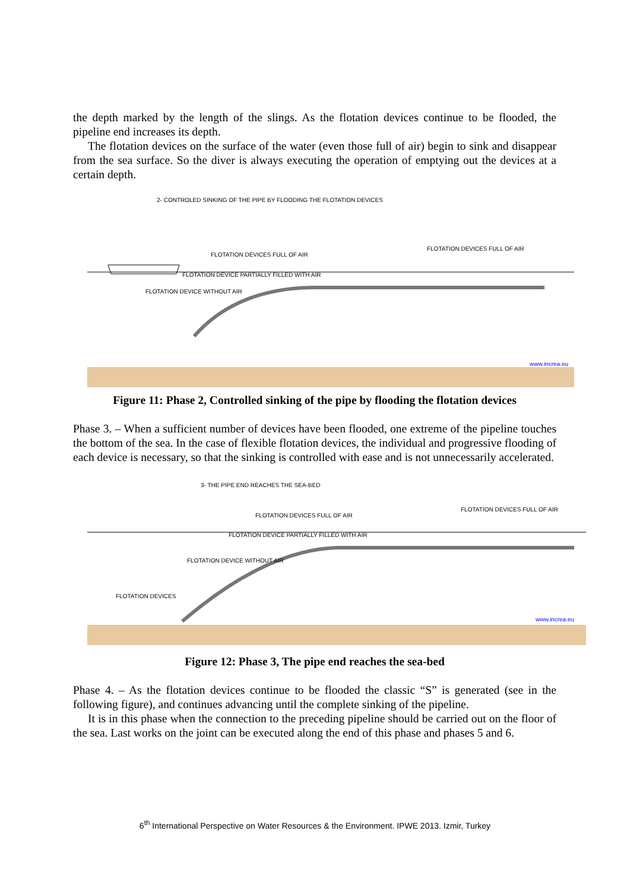the depth marked by the length of the slings. As the flotation devices continue to be flooded, the pipeline end increases its depth.
The flotation devices on the surface of the water (even those full of air) begin to sink and disappear from the sea surface. So the diver is always executing the operation of emptying out the devices at a certain depth.
2- CONTROLED SINKING OF THE PIPE BY FLOODING THE FLOTATION DEVICES
FLOTATION DEVICES FULL OF AIR
FLOTATION DEVICES FULL OF AIR
FLOTATION DEVICE PARTIALLY FILLED WITH AIR
FLOTATION DEVICE WITHOUT AIR
www.increa.eu
Figure 11: Phase 2, Controlled sinking of the pipe by flooding the flotation devices
Phase 3. – When a sufficient number of devices have been flooded, one extreme of the pipeline touches the bottom of the sea. In the case of flexible flotation devices, the individual and progressive flooding of each device is necessary, so that the sinking is controlled with ease and is not unnecessarily accelerated.
3- THE PIPE END REACHES THE SEA-BED
FLOTATION DEVICES FULL OF AIR
FLOTATION DEVICES FULL OF AIR
FLOTATION DEVICE PARTIALLY FILLED WITH AIR
FLOTATION DEVICE WITHOUT AIR
FLOTATION DEVICES
www.increa.eu
Figure 12: Phase 3, The pipe end reaches the sea-bed
Phase 4. – As the flotation devices continue to be flooded the classic “S” is generated (see in the following figure), and continues advancing until the complete sinking of the pipeline.
It is in this phase when the connection to the preceding pipeline should be carried out on the floor of the sea. Last works on the joint can be executed along the end of this phase and phases 5 and 6.
6<sup>th</sup> International Perspective on Water Resources & the Environment. IPWE 2013. Izmir, Turkey